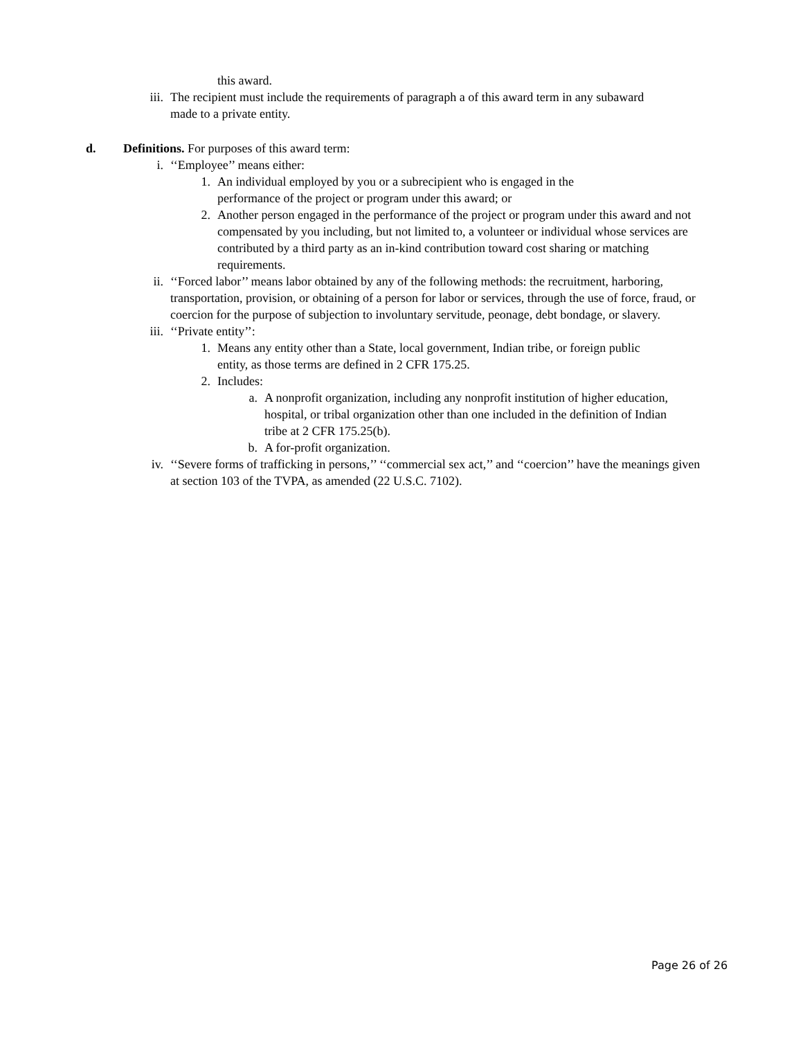this award.
iii. The recipient must include the requirements of paragraph a of this award term in any subaward made to a private entity.
d. Definitions. For purposes of this award term:
i. ‘‘Employee’’ means either:
1. An individual employed by you or a subrecipient who is engaged in the performance of the project or program under this award; or
2. Another person engaged in the performance of the project or program under this award and not compensated by you including, but not limited to, a volunteer or individual whose services are contributed by a third party as an in-kind contribution toward cost sharing or matching requirements.
ii. ‘‘Forced labor’’ means labor obtained by any of the following methods: the recruitment, harboring, transportation, provision, or obtaining of a person for labor or services, through the use of force, fraud, or coercion for the purpose of subjection to involuntary servitude, peonage, debt bondage, or slavery.
iii. ‘‘Private entity’’:
1. Means any entity other than a State, local government, Indian tribe, or foreign public entity, as those terms are defined in 2 CFR 175.25.
2. Includes:
a. A nonprofit organization, including any nonprofit institution of higher education, hospital, or tribal organization other than one included in the definition of Indian tribe at 2 CFR 175.25(b).
b. A for-profit organization.
iv. ‘‘Severe forms of trafficking in persons,’’ ‘‘commercial sex act,’’ and ‘‘coercion’’ have the meanings given at section 103 of the TVPA, as amended (22 U.S.C. 7102).
Page 26 of 26